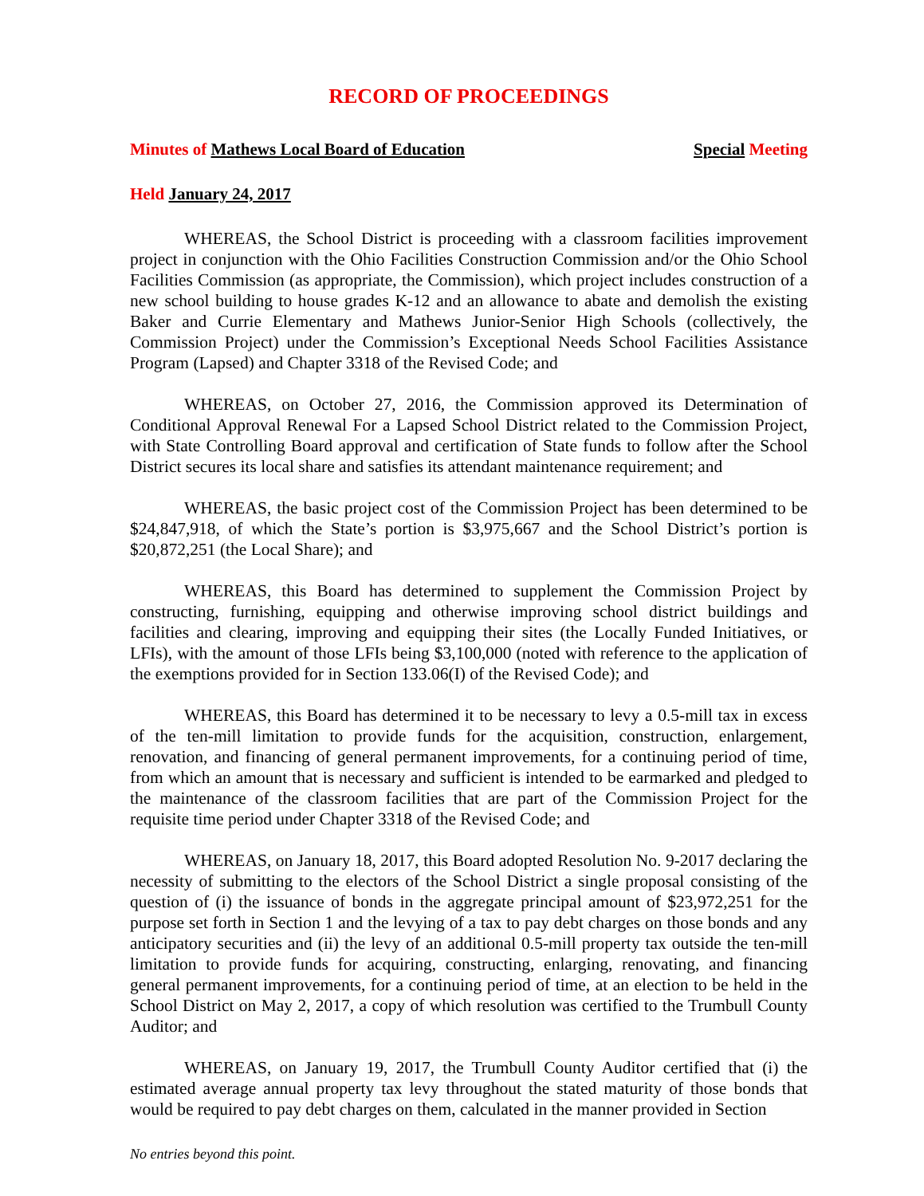RECORD OF PROCEEDINGS
Minutes of Mathews Local Board of Education Special Meeting
Held January 24, 2017
WHEREAS, the School District is proceeding with a classroom facilities improvement project in conjunction with the Ohio Facilities Construction Commission and/or the Ohio School Facilities Commission (as appropriate, the Commission), which project includes construction of a new school building to house grades K-12 and an allowance to abate and demolish the existing Baker and Currie Elementary and Mathews Junior-Senior High Schools (collectively, the Commission Project) under the Commission’s Exceptional Needs School Facilities Assistance Program (Lapsed) and Chapter 3318 of the Revised Code; and
WHEREAS, on October 27, 2016, the Commission approved its Determination of Conditional Approval Renewal For a Lapsed School District related to the Commission Project, with State Controlling Board approval and certification of State funds to follow after the School District secures its local share and satisfies its attendant maintenance requirement; and
WHEREAS, the basic project cost of the Commission Project has been determined to be $24,847,918, of which the State’s portion is $3,975,667 and the School District’s portion is $20,872,251 (the Local Share); and
WHEREAS, this Board has determined to supplement the Commission Project by constructing, furnishing, equipping and otherwise improving school district buildings and facilities and clearing, improving and equipping their sites (the Locally Funded Initiatives, or LFIs), with the amount of those LFIs being $3,100,000 (noted with reference to the application of the exemptions provided for in Section 133.06(I) of the Revised Code); and
WHEREAS, this Board has determined it to be necessary to levy a 0.5-mill tax in excess of the ten-mill limitation to provide funds for the acquisition, construction, enlargement, renovation, and financing of general permanent improvements, for a continuing period of time, from which an amount that is necessary and sufficient is intended to be earmarked and pledged to the maintenance of the classroom facilities that are part of the Commission Project for the requisite time period under Chapter 3318 of the Revised Code; and
WHEREAS, on January 18, 2017, this Board adopted Resolution No. 9-2017 declaring the necessity of submitting to the electors of the School District a single proposal consisting of the question of (i) the issuance of bonds in the aggregate principal amount of $23,972,251 for the purpose set forth in Section 1 and the levying of a tax to pay debt charges on those bonds and any anticipatory securities and (ii) the levy of an additional 0.5-mill property tax outside the ten-mill limitation to provide funds for acquiring, constructing, enlarging, renovating, and financing general permanent improvements, for a continuing period of time, at an election to be held in the School District on May 2, 2017, a copy of which resolution was certified to the Trumbull County Auditor; and
WHEREAS, on January 19, 2017, the Trumbull County Auditor certified that (i) the estimated average annual property tax levy throughout the stated maturity of those bonds that would be required to pay debt charges on them, calculated in the manner provided in Section
No entries beyond this point.